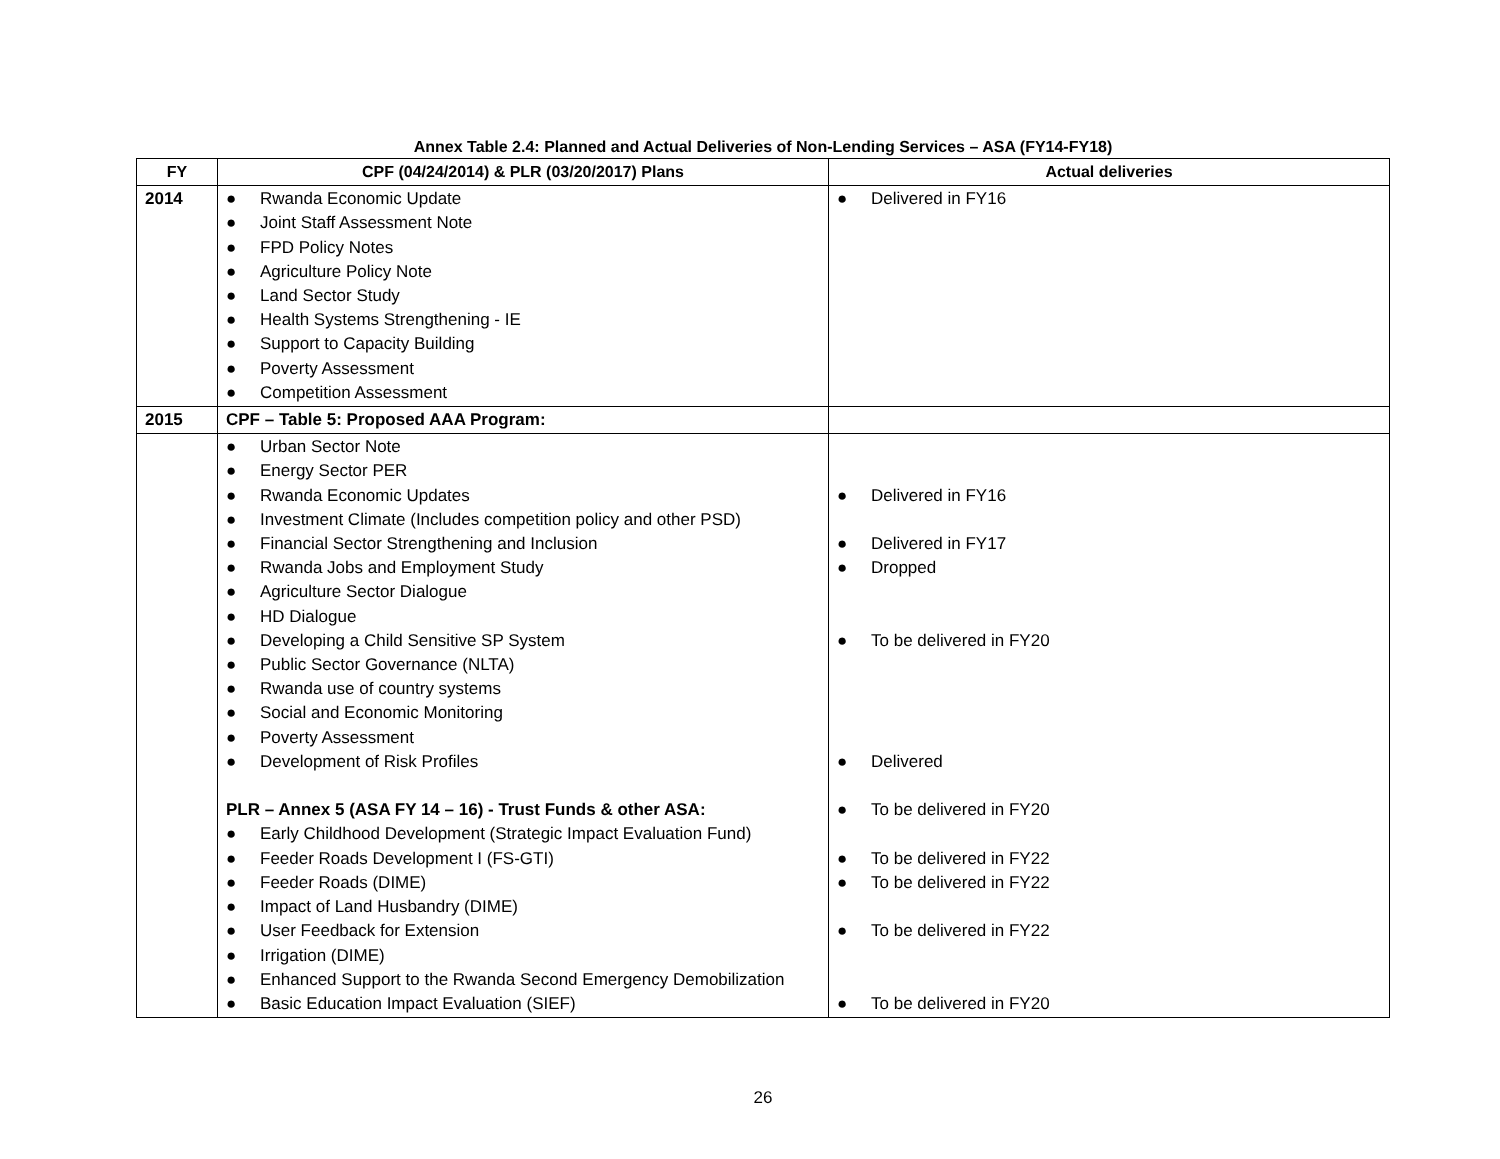Annex Table 2.4: Planned and Actual Deliveries of Non-Lending Services – ASA (FY14-FY18)
| FY | CPF (04/24/2014) & PLR (03/20/2017) Plans | Actual deliveries |
| --- | --- | --- |
| 2014 | ● Rwanda Economic Update ● Joint Staff Assessment Note ● FPD Policy Notes ● Agriculture Policy Note ● Land Sector Study ● Health Systems Strengthening - IE ● Support to Capacity Building ● Poverty Assessment ● Competition Assessment | ● Delivered in FY16 |
| 2015 | CPF – Table 5: Proposed AAA Program: | |
| | ● Urban Sector Note ● Energy Sector PER ● Rwanda Economic Updates ● Investment Climate (Includes competition policy and other PSD) ● Financial Sector Strengthening and Inclusion ● Rwanda Jobs and Employment Study ● Agriculture Sector Dialogue ● HD Dialogue ● Developing a Child Sensitive SP System ● Public Sector Governance (NLTA) ● Rwanda use of country systems ● Social and Economic Monitoring ● Poverty Assessment ● Development of Risk Profiles PLR – Annex 5 (ASA FY 14 – 16) - Trust Funds & other ASA: ● Early Childhood Development (Strategic Impact Evaluation Fund) ● Feeder Roads Development I (FS-GTI) ● Feeder Roads (DIME) ● Impact of Land Husbandry (DIME) ● User Feedback for Extension ● Irrigation (DIME) ● Enhanced Support to the Rwanda Second Emergency Demobilization ● Basic Education Impact Evaluation (SIEF) | ● Delivered in FY16 ● Delivered in FY17 ● Dropped ● To be delivered in FY20 ● Delivered ● To be delivered in FY20 ● To be delivered in FY22 ● To be delivered in FY22 ● To be delivered in FY22 ● To be delivered in FY20 |
26